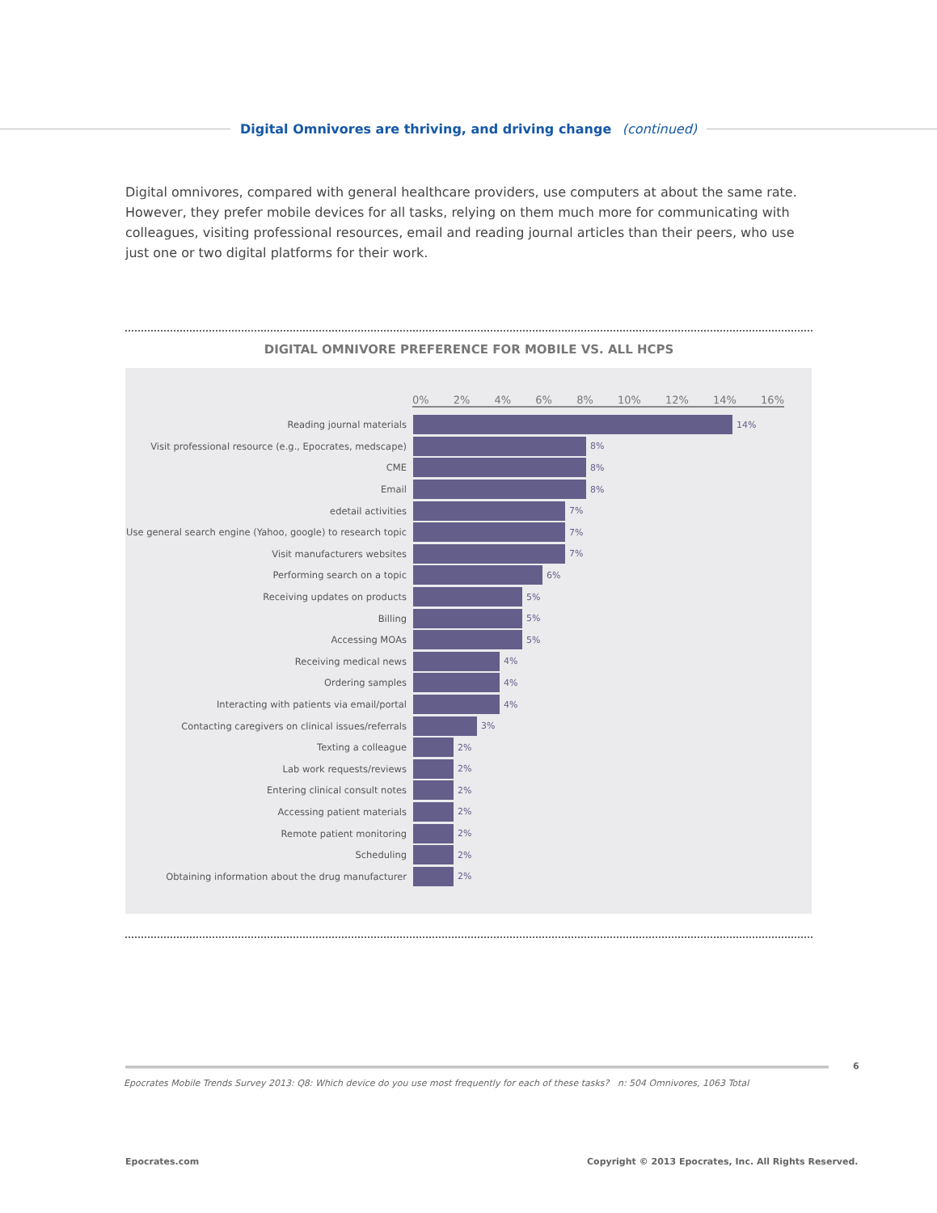Digital Omnivores are thriving, and driving change (continued)
Digital omnivores, compared with general healthcare providers, use computers at about the same rate. However, they prefer mobile devices for all tasks, relying on them much more for communicating with colleagues, visiting professional resources, email and reading journal articles than their peers, who use just one or two digital platforms for their work.
DIGITAL OMNIVORE PREFERENCE FOR MOBILE VS. ALL HCPS
0% 2% 4% 6% 8% 10% 12% 14% 16%
Reading journal materials 14%
Visit professional resource (e.g., Epocrates, medscape)
8%
CME 8%
Email 8%
edetail activities 7%
Use general search engine (Yahoo, google) to research topic
7%
Visit manufacturers websites 7%
Performing search on a topic 6%
Receiving updates on products 5%
Billing 5%
Accessing MOAs 5%
Receiving medical news 4%
Ordering samples 4%
Interacting with patients via email/portal 4%
Contacting caregivers on clinical issues/referrals 3%
Texting a colleague 2%
Lab work requests/reviews 2%
Entering clinical consult notes 2%
Accessing patient materials 2%
Remote patient monitoring 2%
Scheduling 2%
Obtaining information about the drug manufacturer 2%
6
Epocrates Mobile Trends Survey 2013: Q8: Which device do you use most frequently for each of these tasks? n: 504 Omnivores, 1063 Total
Epocrates.com
Copyright © 2013 Epocrates, Inc. All Rights Reserved.